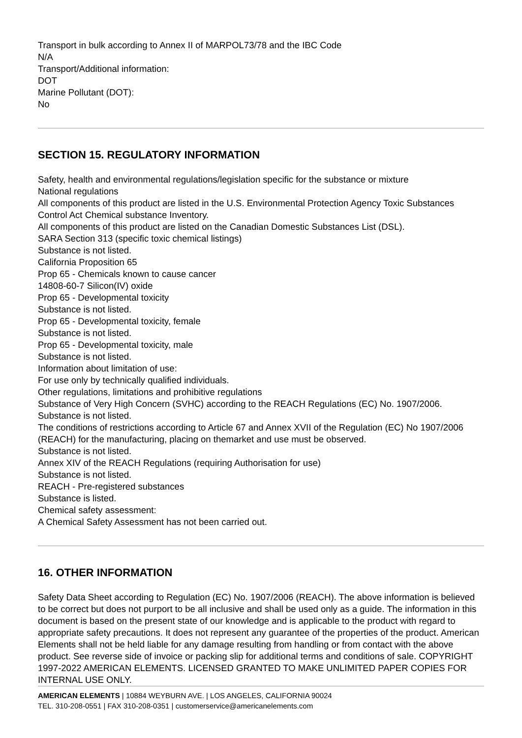Transport in bulk according to Annex II of MARPOL73/78 and the IBC Code
N/A
Transport/Additional information:
DOT
Marine Pollutant (DOT):
No
SECTION 15. REGULATORY INFORMATION
Safety, health and environmental regulations/legislation specific for the substance or mixture
National regulations
All components of this product are listed in the U.S. Environmental Protection Agency Toxic Substances Control Act Chemical substance Inventory.
All components of this product are listed on the Canadian Domestic Substances List (DSL).
SARA Section 313 (specific toxic chemical listings)
Substance is not listed.
California Proposition 65
Prop 65 - Chemicals known to cause cancer
14808-60-7 Silicon(IV) oxide
Prop 65 - Developmental toxicity
Substance is not listed.
Prop 65 - Developmental toxicity, female
Substance is not listed.
Prop 65 - Developmental toxicity, male
Substance is not listed.
Information about limitation of use:
For use only by technically qualified individuals.
Other regulations, limitations and prohibitive regulations
Substance of Very High Concern (SVHC) according to the REACH Regulations (EC) No. 1907/2006.
Substance is not listed.
The conditions of restrictions according to Article 67 and Annex XVII of the Regulation (EC) No 1907/2006 (REACH) for the manufacturing, placing on themarket and use must be observed.
Substance is not listed.
Annex XIV of the REACH Regulations (requiring Authorisation for use)
Substance is not listed.
REACH - Pre-registered substances
Substance is listed.
Chemical safety assessment:
A Chemical Safety Assessment has not been carried out.
16. OTHER INFORMATION
Safety Data Sheet according to Regulation (EC) No. 1907/2006 (REACH). The above information is believed to be correct but does not purport to be all inclusive and shall be used only as a guide. The information in this document is based on the present state of our knowledge and is applicable to the product with regard to appropriate safety precautions. It does not represent any guarantee of the properties of the product. American Elements shall not be held liable for any damage resulting from handling or from contact with the above product. See reverse side of invoice or packing slip for additional terms and conditions of sale. COPYRIGHT 1997-2022 AMERICAN ELEMENTS. LICENSED GRANTED TO MAKE UNLIMITED PAPER COPIES FOR INTERNAL USE ONLY.
AMERICAN ELEMENTS | 10884 WEYBURN AVE. | LOS ANGELES, CALIFORNIA 90024
TEL. 310-208-0551 | FAX 310-208-0351 | customerservice@americanelements.com